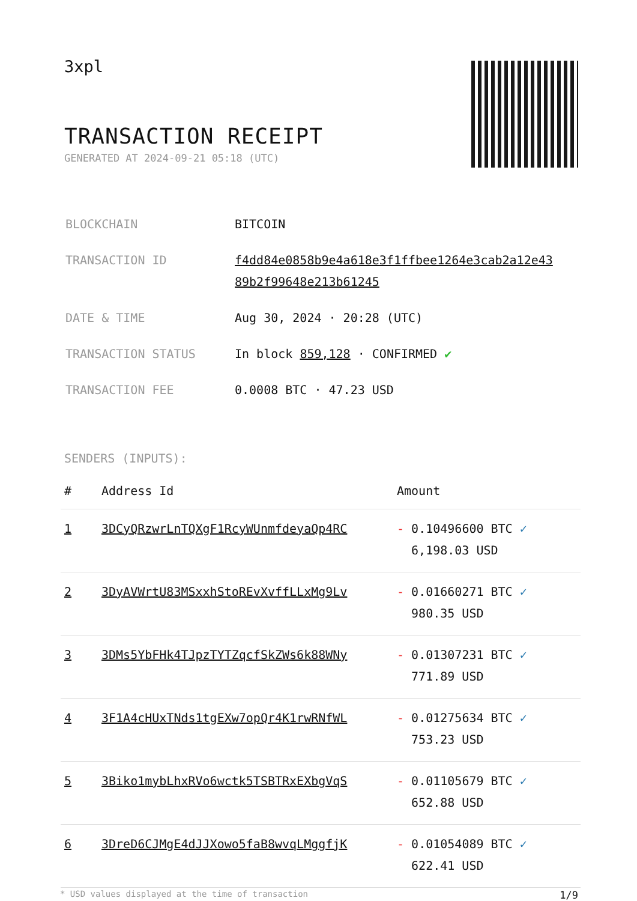3xpl
TRANSACTION RECEIPT
GENERATED AT 2024-09-21 05:18 (UTC)
| BLOCKCHAIN | BITCOIN |
| TRANSACTION ID | f4dd84e0858b9e4a618e3f1ffbee1264e3cab2a12e43 89b2f99648e213b61245 |
| DATE & TIME | Aug 30, 2024 · 20:28 (UTC) |
| TRANSACTION STATUS | In block 859,128 · CONFIRMED ✔ |
| TRANSACTION FEE | 0.0008 BTC · 47.23 USD |
SENDERS (INPUTS):
| # | Address Id | Amount |
| --- | --- | --- |
| 1 | 3DCyQRzwrLnTQXgF1RcyWUnmfdeyaQp4RC | - 0.10496600 BTC ✓ 6,198.03 USD |
| 2 | 3DyAVWrtU83MSxxhStoREvXvffLLxMg9Lv | - 0.01660271 BTC ✓ 980.35 USD |
| 3 | 3DMs5YbFHk4TJpzTYTZqcfSkZWs6k88WNy | - 0.01307231 BTC ✓ 771.89 USD |
| 4 | 3F1A4cHUxTNds1tgEXw7opQr4K1rwRNfWL | - 0.01275634 BTC ✓ 753.23 USD |
| 5 | 3Biko1mybLhxRVo6wctk5TSBTRxEXbgVqS | - 0.01105679 BTC ✓ 652.88 USD |
| 6 | 3DreD6CJMgE4dJJXowo5faB8wvqLMggfjK | - 0.01054089 BTC ✓ 622.41 USD |
* USD values displayed at the time of transaction 1/9